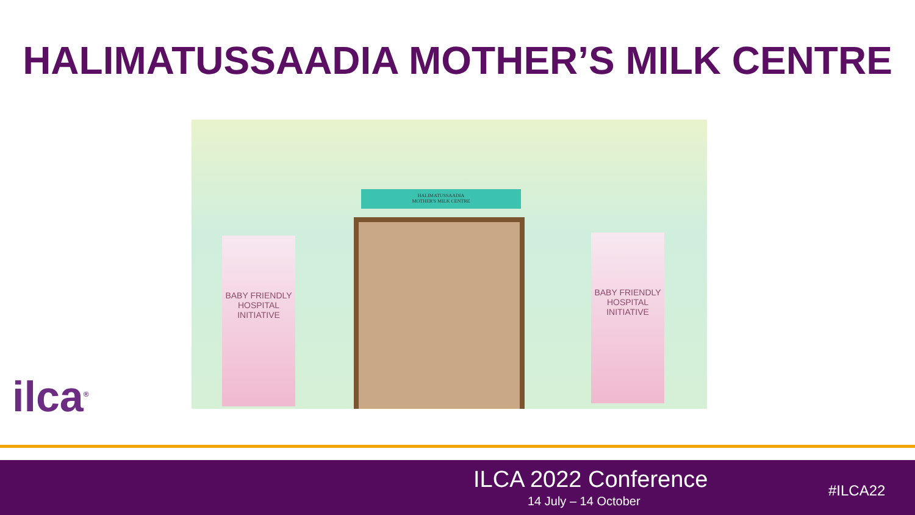HALIMATUSSAADIA MOTHER’S MILK CENTRE
HALIMATUSSAADIA
MOTHER'S MILK CENTRE
BABY FRIENDLY HOSPITAL INITIATIVE
BABY FRIENDLY HOSPITAL INITIATIVE
ilca<sup>®</sup>
ILCA 2022 Conference
14 July – 14 October
#ILCA22